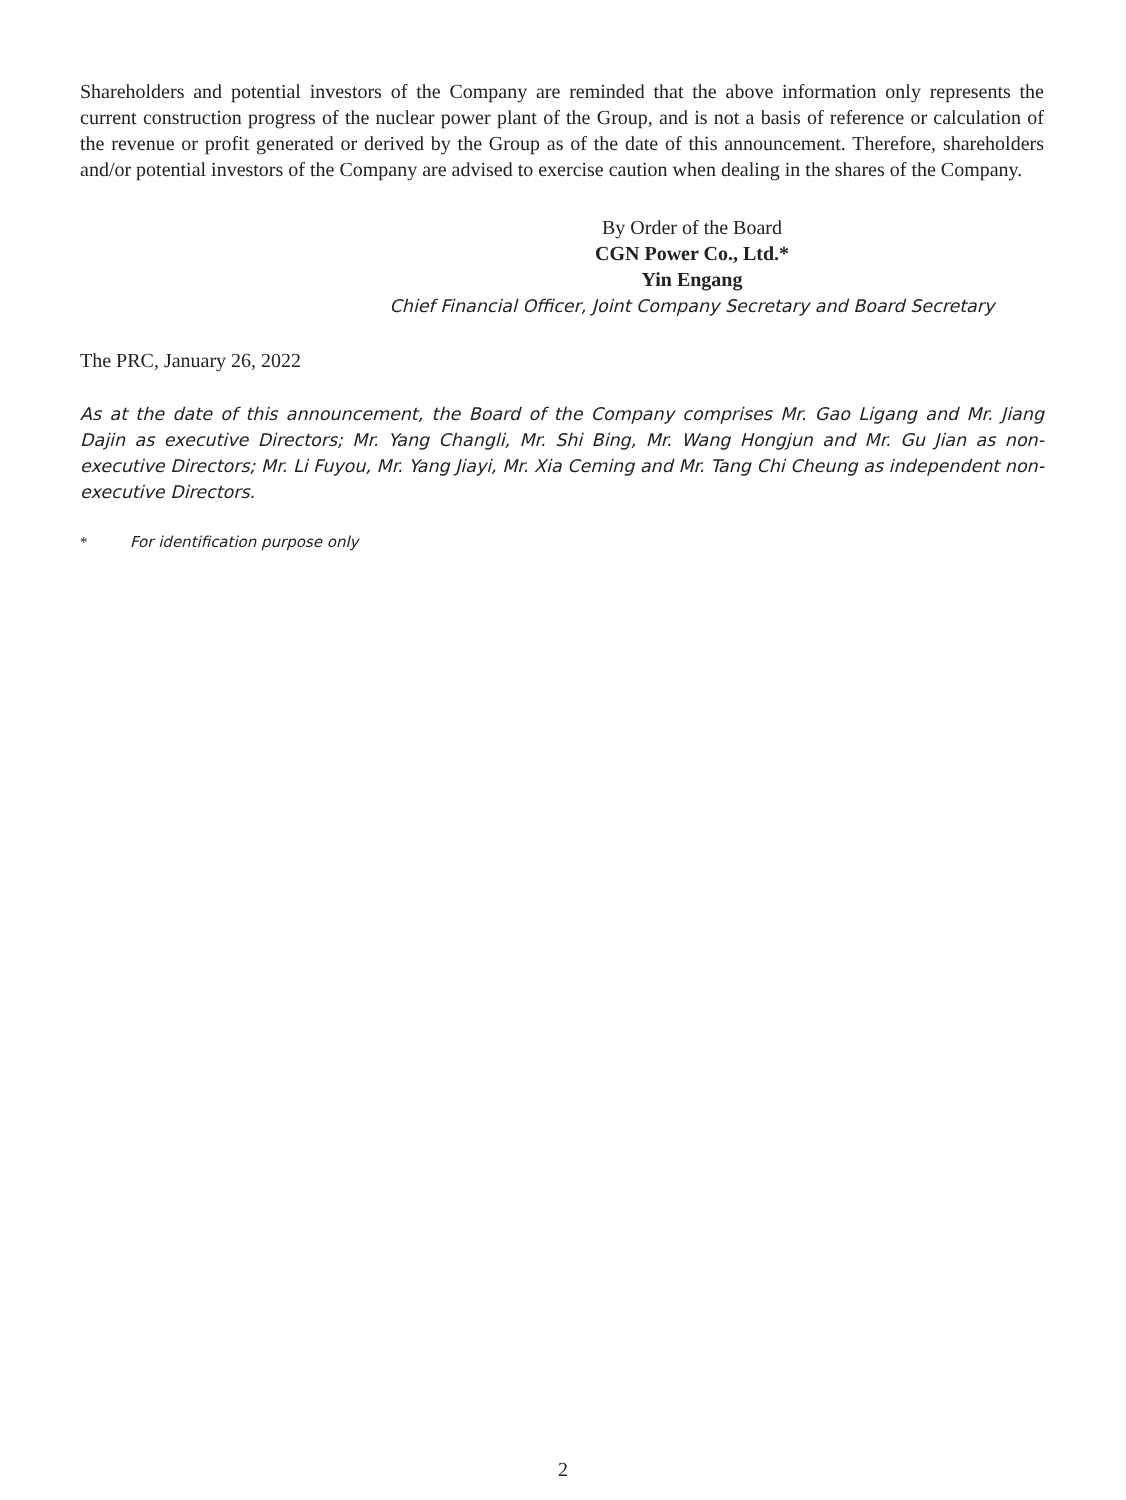Shareholders and potential investors of the Company are reminded that the above information only represents the current construction progress of the nuclear power plant of the Group, and is not a basis of reference or calculation of the revenue or profit generated or derived by the Group as of the date of this announcement. Therefore, shareholders and/or potential investors of the Company are advised to exercise caution when dealing in the shares of the Company.
By Order of the Board
CGN Power Co., Ltd.*
Yin Engang
Chief Financial Officer, Joint Company Secretary and Board Secretary
The PRC, January 26, 2022
As at the date of this announcement, the Board of the Company comprises Mr. Gao Ligang and Mr. Jiang Dajin as executive Directors; Mr. Yang Changli, Mr. Shi Bing, Mr. Wang Hongjun and Mr. Gu Jian as non-executive Directors; Mr. Li Fuyou, Mr. Yang Jiayi, Mr. Xia Ceming and Mr. Tang Chi Cheung as independent non-executive Directors.
* For identification purpose only
2